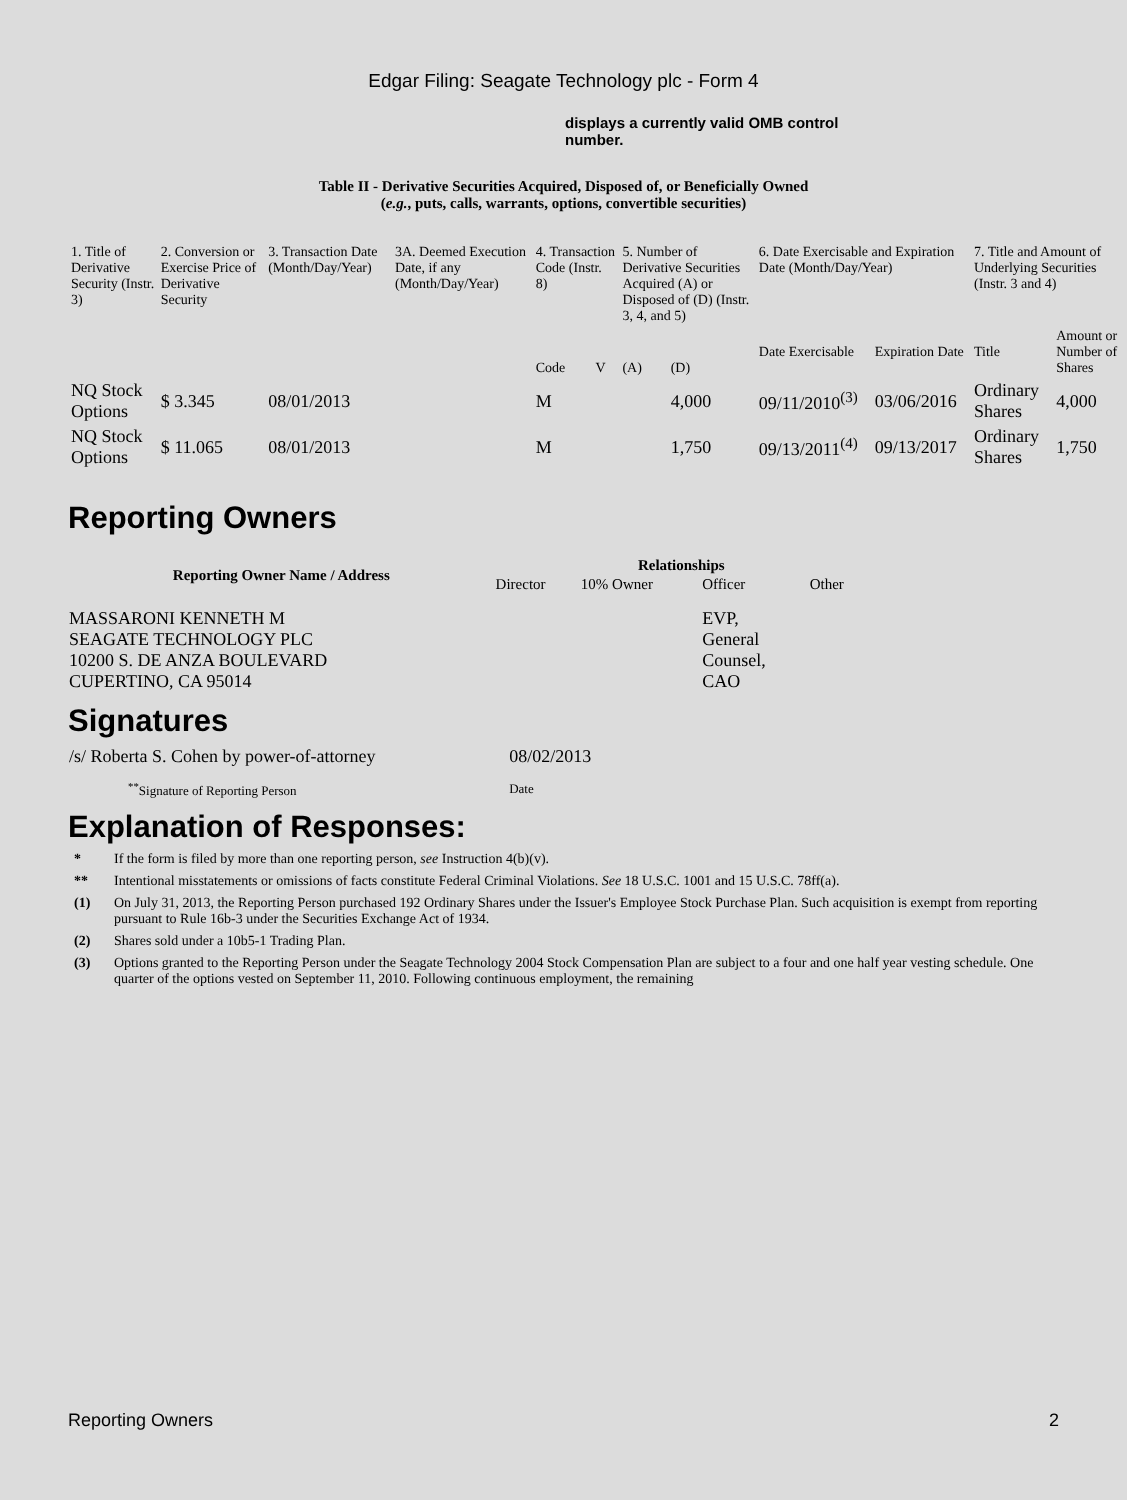Edgar Filing: Seagate Technology plc - Form 4
displays a currently valid OMB control number.
Table II - Derivative Securities Acquired, Disposed of, or Beneficially Owned
(e.g., puts, calls, warrants, options, convertible securities)
| 1. Title of Derivative Security (Instr. 3) | 2. Conversion or Exercise Price of Derivative Security | 3. Transaction Date (Month/Day/Year) | 3A. Deemed Execution Date, if any (Month/Day/Year) | 4. Transaction Code (Instr. 8) | | 5. Number of Derivative Securities Acquired (A) or Disposed of (D) (Instr. 3, 4, and 5) | | 6. Date Exercisable and Expiration Date (Month/Day/Year) | | 7. Title and Amount of Underlying Securities (Instr. 3 and 4) | |
| | | | | Code | V | (A) | (D) | Date Exercisable | Expiration Date | Title | Amount or Number of Shares |
| NQ Stock Options | $ 3.345 | 08/01/2013 | | M | | | 4,000 | 09/11/2010<sup>(3)</sup> | 03/06/2016 | Ordinary Shares | 4,000 |
| NQ Stock Options | $ 11.065 | 08/01/2013 | | M | | | 1,750 | 09/13/2011<sup>(4)</sup> | 09/13/2017 | Ordinary Shares | 1,750 |
Reporting Owners
| Reporting Owner Name / Address | Relationships | | | |
| --- | --- | --- | --- | --- |
| | Director | 10% Owner | Officer | Other |
| MASSARONI KENNETH M SEAGATE TECHNOLOGY PLC 10200 S. DE ANZA BOULEVARD CUPERTINO, CA 95014 | | | EVP, General Counsel, CAO | |
Signatures
| /s/ Roberta S. Cohen by power-of-attorney | 08/02/2013 |
| <sup>**</sup> Signature of Reporting Person | Date |
Explanation of Responses:
* If the form is filed by more than one reporting person, see Instruction 4(b)(v).
** Intentional misstatements or omissions of facts constitute Federal Criminal Violations. See 18 U.S.C. 1001 and 15 U.S.C. 78ff(a).
(1) On July 31, 2013, the Reporting Person purchased 192 Ordinary Shares under the Issuer's Employee Stock Purchase Plan. Such acquisition is exempt from reporting pursuant to Rule 16b-3 under the Securities Exchange Act of 1934.
(2) Shares sold under a 10b5-1 Trading Plan.
(3) Options granted to the Reporting Person under the Seagate Technology 2004 Stock Compensation Plan are subject to a four and one half year vesting schedule. One quarter of the options vested on September 11, 2010. Following continuous employment, the remaining
Reporting Owners 2